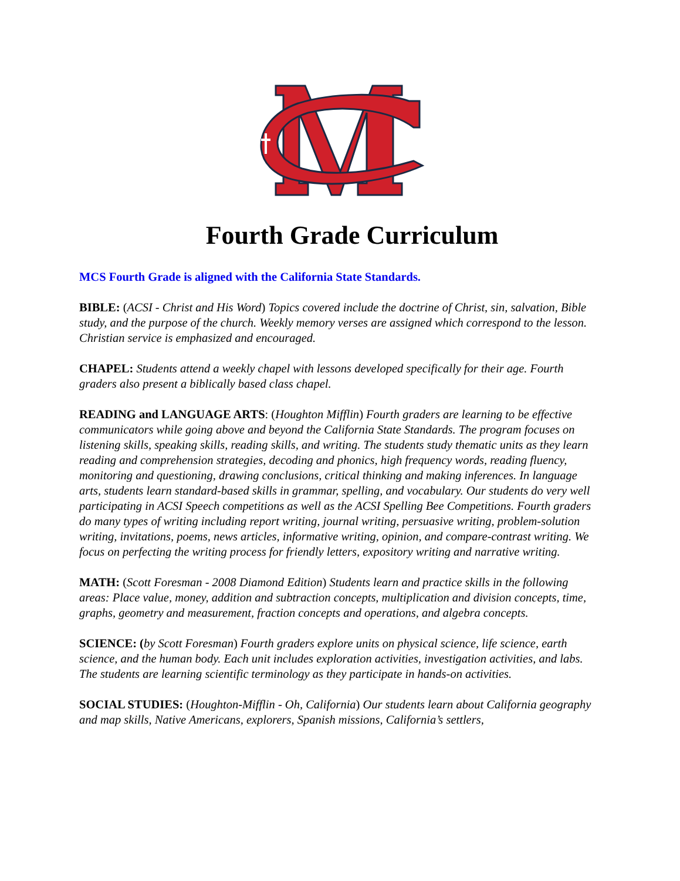Fourth Grade Curriculum
MCS Fourth Grade is aligned with the California State Standards.
BIBLE: (ACSI - Christ and His Word) Topics covered include the doctrine of Christ, sin, salvation, Bible study, and the purpose of the church. Weekly memory verses are assigned which correspond to the lesson. Christian service is emphasized and encouraged.
CHAPEL: Students attend a weekly chapel with lessons developed specifically for their age. Fourth graders also present a biblically based class chapel.
READING and LANGUAGE ARTS: (Houghton Mifflin) Fourth graders are learning to be effective communicators while going above and beyond the California State Standards. The program focuses on listening skills, speaking skills, reading skills, and writing. The students study thematic units as they learn reading and comprehension strategies, decoding and phonics, high frequency words, reading fluency, monitoring and questioning, drawing conclusions, critical thinking and making inferences. In language arts, students learn standard-based skills in grammar, spelling, and vocabulary. Our students do very well participating in ACSI Speech competitions as well as the ACSI Spelling Bee Competitions. Fourth graders do many types of writing including report writing, journal writing, persuasive writing, problem-solution writing, invitations, poems, news articles, informative writing, opinion, and compare-contrast writing. We focus on perfecting the writing process for friendly letters, expository writing and narrative writing.
MATH: (Scott Foresman - 2008 Diamond Edition) Students learn and practice skills in the following areas: Place value, money, addition and subtraction concepts, multiplication and division concepts, time, graphs, geometry and measurement, fraction concepts and operations, and algebra concepts.
SCIENCE: (by Scott Foresman) Fourth graders explore units on physical science, life science, earth science, and the human body. Each unit includes exploration activities, investigation activities, and labs. The students are learning scientific terminology as they participate in hands-on activities.
SOCIAL STUDIES: (Houghton-Mifflin - Oh, California) Our students learn about California geography and map skills, Native Americans, explorers, Spanish missions, California’s settlers,